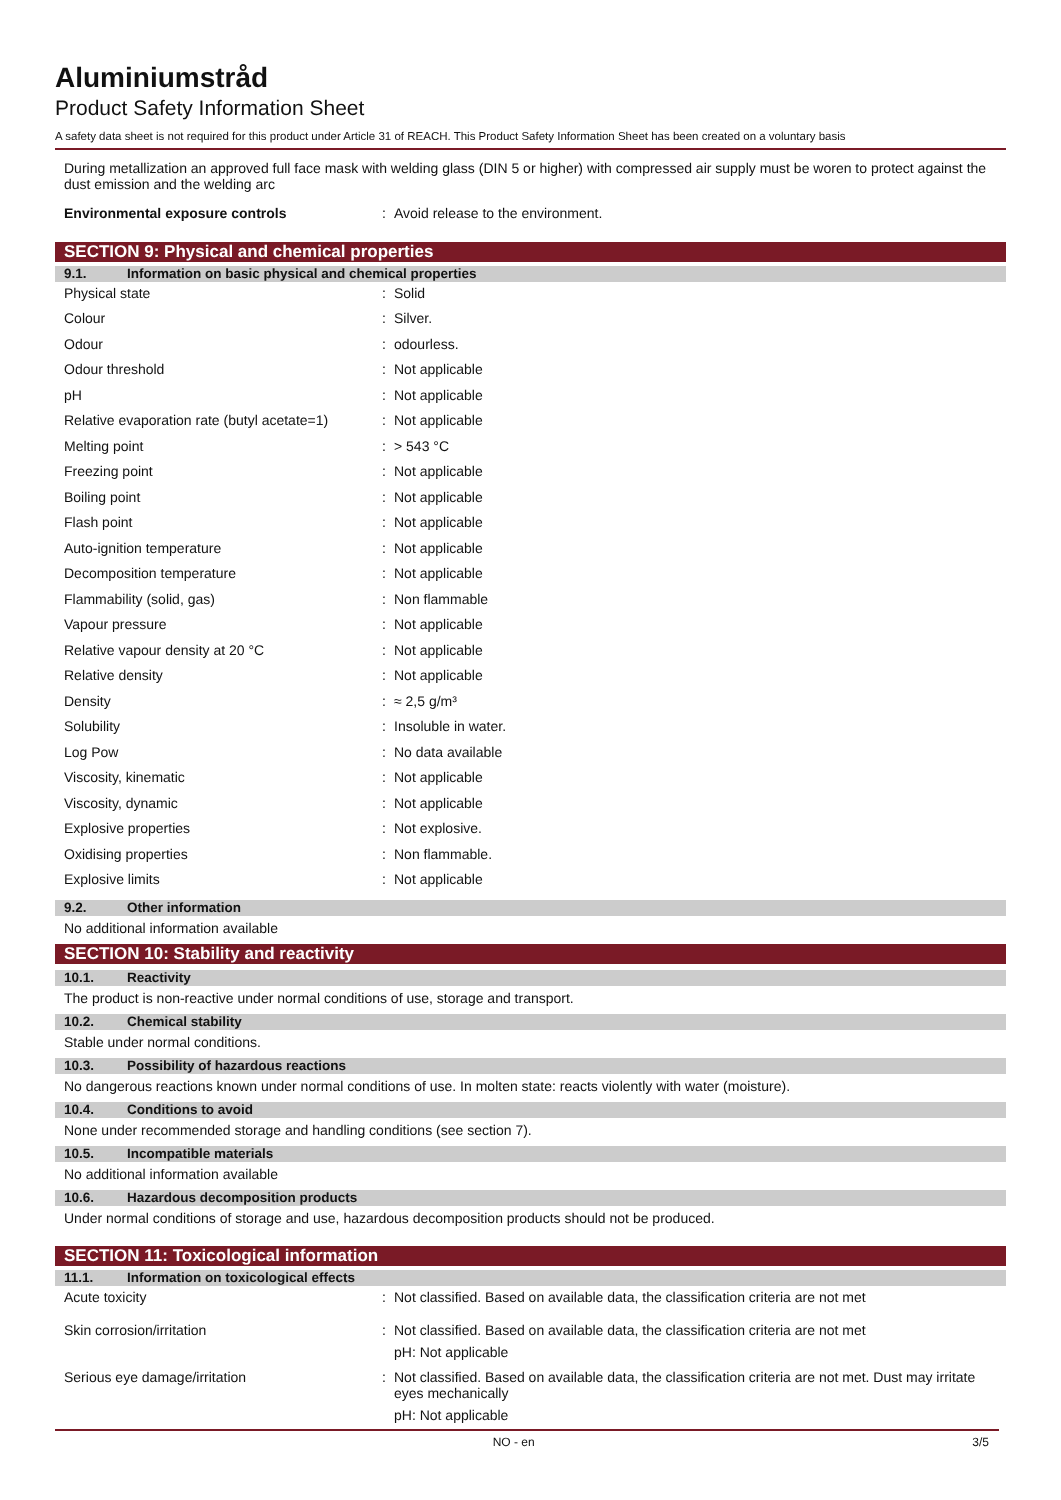Aluminiumstråd
Product Safety Information Sheet
A safety data sheet is not required for this product under Article 31 of REACH. This Product Safety Information Sheet has been created on a voluntary basis
During metallization an approved full face mask with welding glass (DIN 5 or higher) with compressed air supply must be woren to protect against the dust emission and the welding arc
| Environmental exposure controls | : | Avoid release to the environment. |
SECTION 9: Physical and chemical properties
9.1. Information on basic physical and chemical properties
| Physical state | : | Solid |
| Colour | : | Silver. |
| Odour | : | odourless. |
| Odour threshold | : | Not applicable |
| pH | : | Not applicable |
| Relative evaporation rate (butyl acetate=1) | : | Not applicable |
| Melting point | : | > 543 °C |
| Freezing point | : | Not applicable |
| Boiling point | : | Not applicable |
| Flash point | : | Not applicable |
| Auto-ignition temperature | : | Not applicable |
| Decomposition temperature | : | Not applicable |
| Flammability (solid, gas) | : | Non flammable |
| Vapour pressure | : | Not applicable |
| Relative vapour density at 20 °C | : | Not applicable |
| Relative density | : | Not applicable |
| Density | : | ≈ 2,5 g/m³ |
| Solubility | : | Insoluble in water. |
| Log Pow | : | No data available |
| Viscosity, kinematic | : | Not applicable |
| Viscosity, dynamic | : | Not applicable |
| Explosive properties | : | Not explosive. |
| Oxidising properties | : | Non flammable. |
| Explosive limits | : | Not applicable |
9.2. Other information
No additional information available
SECTION 10: Stability and reactivity
10.1. Reactivity
The product is non-reactive under normal conditions of use, storage and transport.
10.2. Chemical stability
Stable under normal conditions.
10.3. Possibility of hazardous reactions
No dangerous reactions known under normal conditions of use. In molten state: reacts violently with water (moisture).
10.4. Conditions to avoid
None under recommended storage and handling conditions (see section 7).
10.5. Incompatible materials
No additional information available
10.6. Hazardous decomposition products
Under normal conditions of storage and use, hazardous decomposition products should not be produced.
SECTION 11: Toxicological information
11.1. Information on toxicological effects
| Acute toxicity | : | Not classified. Based on available data, the classification criteria are not met |
| Skin corrosion/irritation | : | Not classified. Based on available data, the classification criteria are not met pH: Not applicable |
| Serious eye damage/irritation | : | Not classified. Based on available data, the classification criteria are not met. Dust may irritate eyes mechanically pH: Not applicable |
NO - en 3/5